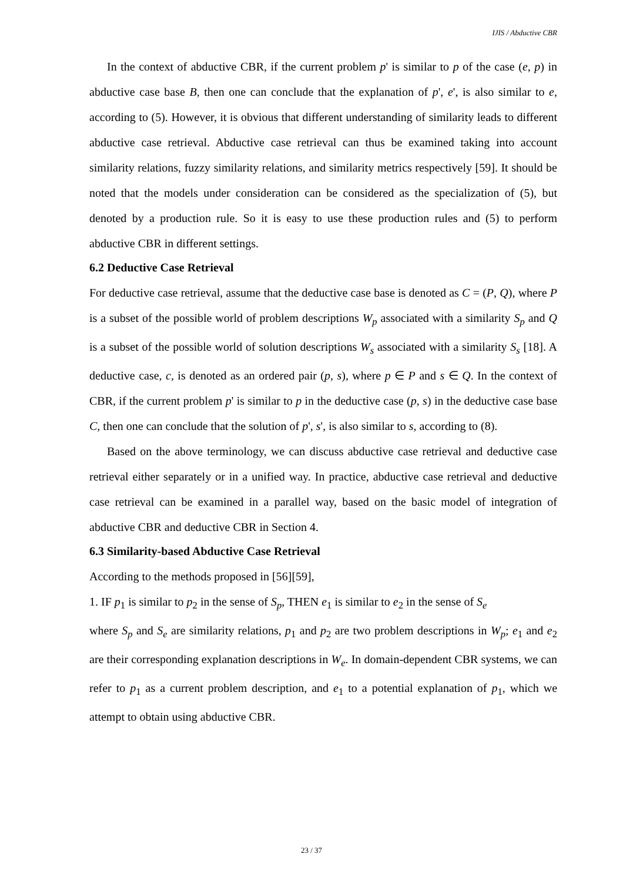IJIS / Abductive CBR
In the context of abductive CBR, if the current problem p' is similar to p of the case (e, p) in abductive case base B, then one can conclude that the explanation of p', e', is also similar to e, according to (5). However, it is obvious that different understanding of similarity leads to different abductive case retrieval. Abductive case retrieval can thus be examined taking into account similarity relations, fuzzy similarity relations, and similarity metrics respectively [59]. It should be noted that the models under consideration can be considered as the specialization of (5), but denoted by a production rule. So it is easy to use these production rules and (5) to perform abductive CBR in different settings.
6.2 Deductive Case Retrieval
For deductive case retrieval, assume that the deductive case base is denoted as C = (P, Q), where P is a subset of the possible world of problem descriptions W<sub>p</sub> associated with a similarity S<sub>p</sub> and Q is a subset of the possible world of solution descriptions W<sub>s</sub> associated with a similarity S<sub>s</sub> [18]. A deductive case, c, is denoted as an ordered pair (p, s), where p ∈ P and s ∈ Q. In the context of CBR, if the current problem p' is similar to p in the deductive case (p, s) in the deductive case base C, then one can conclude that the solution of p', s', is also similar to s, according to (8).
Based on the above terminology, we can discuss abductive case retrieval and deductive case retrieval either separately or in a unified way. In practice, abductive case retrieval and deductive case retrieval can be examined in a parallel way, based on the basic model of integration of abductive CBR and deductive CBR in Section 4.
6.3 Similarity-based Abductive Case Retrieval
According to the methods proposed in [56][59],
1. IF p<sub>1</sub> is similar to p<sub>2</sub> in the sense of S<sub>p</sub>, THEN e<sub>1</sub> is similar to e<sub>2</sub> in the sense of S<sub>e</sub>
where S<sub>p</sub> and S<sub>e</sub> are similarity relations, p<sub>1</sub> and p<sub>2</sub> are two problem descriptions in W<sub>p</sub>; e<sub>1</sub> and e<sub>2</sub> are their corresponding explanation descriptions in W<sub>e</sub>. In domain-dependent CBR systems, we can refer to p<sub>1</sub> as a current problem description, and e<sub>1</sub> to a potential explanation of p<sub>1</sub>, which we attempt to obtain using abductive CBR.
23 / 37